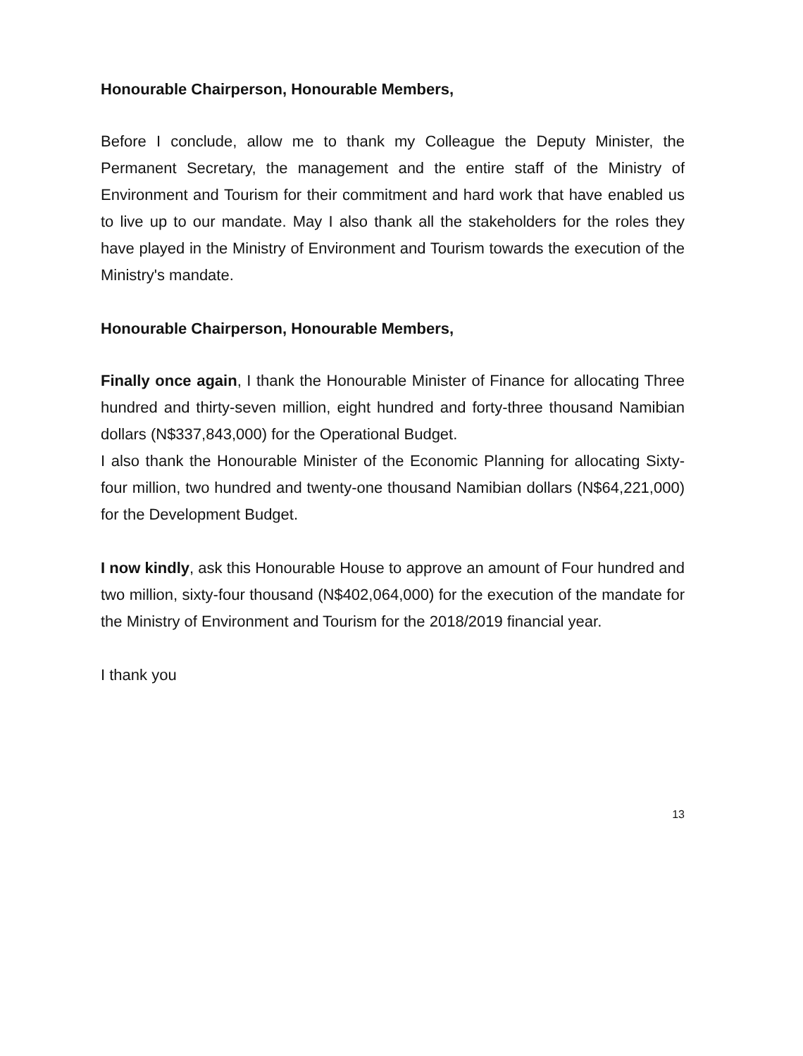Honourable Chairperson, Honourable Members,
Before I conclude, allow me to thank my Colleague the Deputy Minister, the Permanent Secretary, the management and the entire staff of the Ministry of Environment and Tourism for their commitment and hard work that have enabled us to live up to our mandate. May I also thank all the stakeholders for the roles they have played in the Ministry of Environment and Tourism towards the execution of the Ministry's mandate.
Honourable Chairperson, Honourable Members,
Finally once again, I thank the Honourable Minister of Finance for allocating Three hundred and thirty-seven million, eight hundred and forty-three thousand Namibian dollars (N$337,843,000) for the Operational Budget.
I also thank the Honourable Minister of the Economic Planning for allocating Sixty-four million, two hundred and twenty-one thousand Namibian dollars (N$64,221,000) for the Development Budget.
I now kindly, ask this Honourable House to approve an amount of Four hundred and two million, sixty-four thousand (N$402,064,000) for the execution of the mandate for the Ministry of Environment and Tourism for the 2018/2019 financial year.
I thank you
13